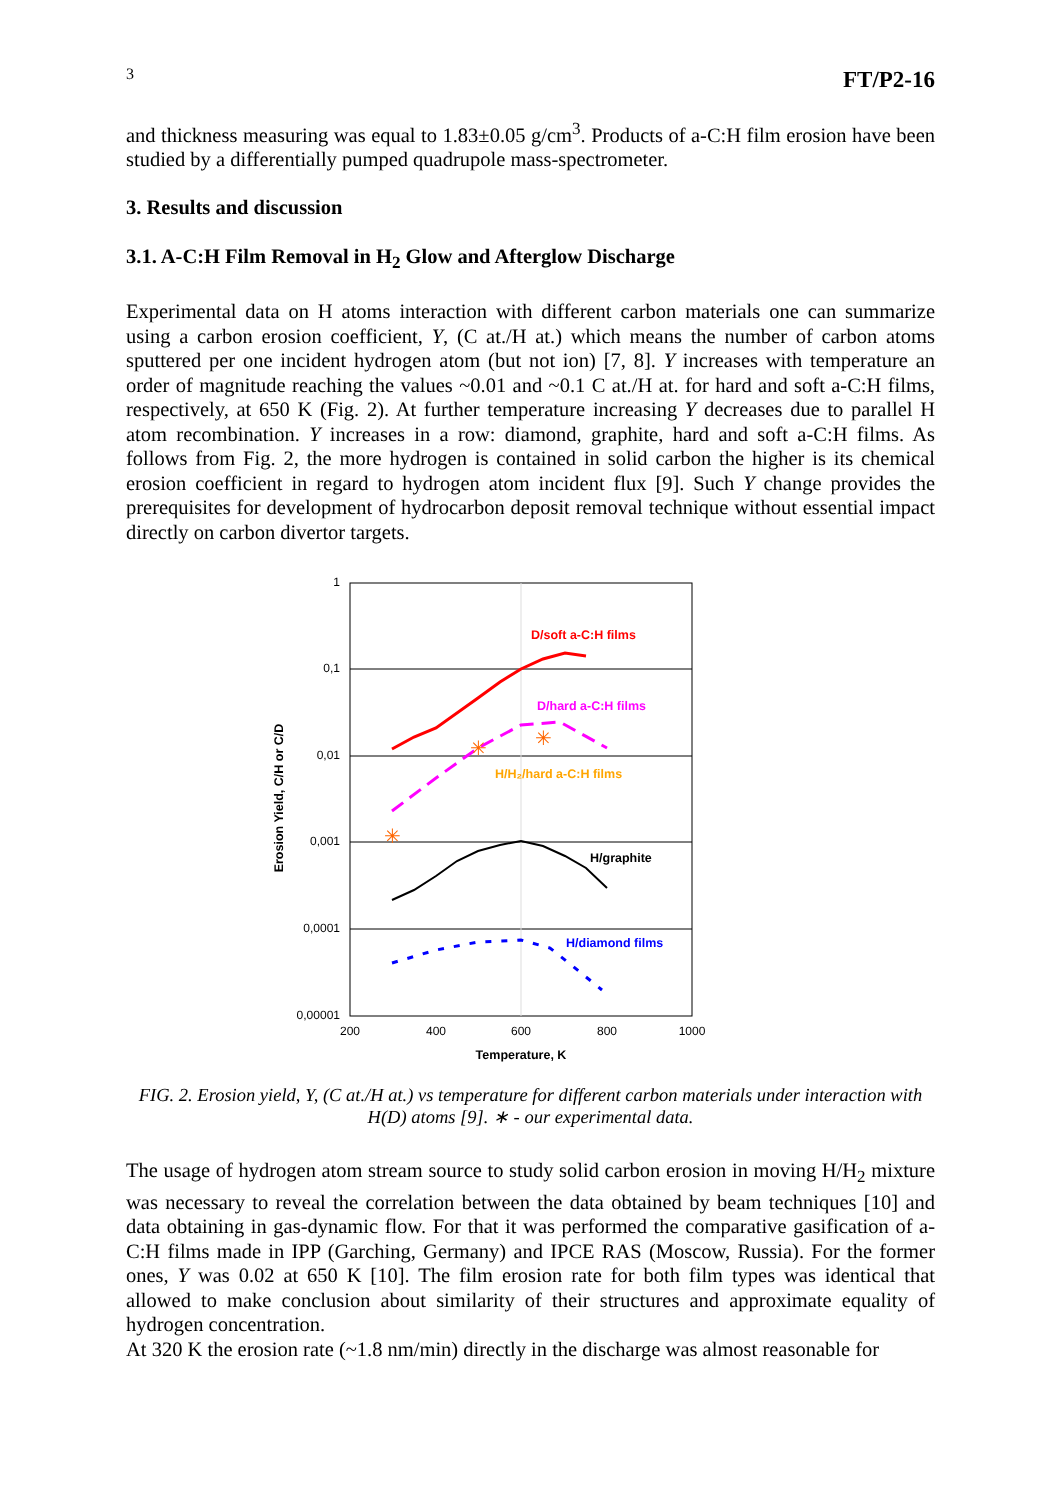3 FT/P2-16
and thickness measuring was equal to 1.83±0.05 g/cm<sup>3</sup>. Products of a-C:H film erosion have been studied by a differentially pumped quadrupole mass-spectrometer.
3. Results and discussion
3.1. A-C:H Film Removal in H<sub>2</sub> Glow and Afterglow Discharge
Experimental data on H atoms interaction with different carbon materials one can summarize using a carbon erosion coefficient, Y, (C at./H at.) which means the number of carbon atoms sputtered per one incident hydrogen atom (but not ion) [7, 8]. Y increases with temperature an order of magnitude reaching the values ~0.01 and ~0.1 C at./H at. for hard and soft a-C:H films, respectively, at 650 K (Fig. 2). At further temperature increasing Y decreases due to parallel H atom recombination. Y increases in a row: diamond, graphite, hard and soft a-C:H films. As follows from Fig. 2, the more hydrogen is contained in solid carbon the higher is its chemical erosion coefficient in regard to hydrogen atom incident flux [9]. Such Y change provides the prerequisites for development of hydrocarbon deposit removal technique without essential impact directly on carbon divertor targets.
1
0,1
0,01
0,001
0,0001
0,00001
200
400
600
800
1000
Temperature, K
Erosion Yield, C/H or C/D
D/soft a-C:H films
D/hard a-C:H films
H/H₂/hard a-C:H films
H/graphite
H/diamond films
✳
✳
✳
FIG. 2. Erosion yield, Y, (C at./H at.) vs temperature for different carbon materials under interaction with H(D) atoms [9]. ∗ - our experimental data.
The usage of hydrogen atom stream source to study solid carbon erosion in moving H/H<sub>2</sub> mixture was necessary to reveal the correlation between the data obtained by beam techniques [10] and data obtaining in gas-dynamic flow. For that it was performed the comparative gasification of a-C:H films made in IPP (Garching, Germany) and IPCE RAS (Moscow, Russia). For the former ones, Y was 0.02 at 650 K [10]. The film erosion rate for both film types was identical that allowed to make conclusion about similarity of their structures and approximate equality of hydrogen concentration.
At 320 K the erosion rate (~1.8 nm/min) directly in the discharge was almost reasonable for